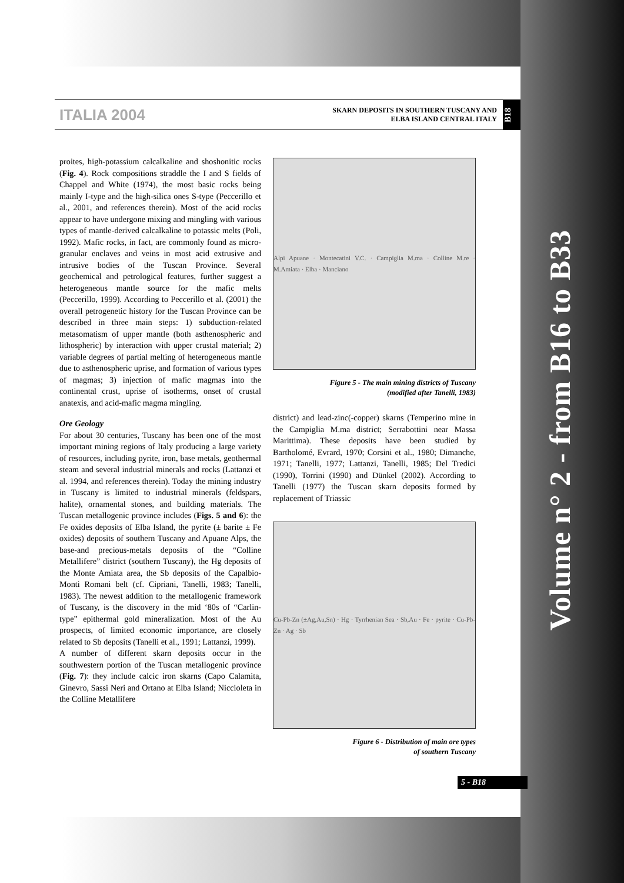Volume n° 2 - from B16 to B33
ITALIA 2004
SKARN DEPOSITS IN SOUTHERN TUSCANY AND
ELBA ISLAND CENTRAL ITALY
B18
proites, high-potassium calcalkaline and shoshonitic rocks (Fig. 4). Rock compositions straddle the I and S fields of Chappel and White (1974), the most basic rocks being mainly I-type and the high-silica ones S-type (Peccerillo et al., 2001, and references therein). Most of the acid rocks appear to have undergone mixing and mingling with various types of mantle-derived calcalkaline to potassic melts (Poli, 1992). Mafic rocks, in fact, are commonly found as micro-granular enclaves and veins in most acid extrusive and intrusive bodies of the Tuscan Province. Several geochemical and petrological features, further suggest a heterogeneous mantle source for the mafic melts (Peccerillo, 1999). According to Peccerillo et al. (2001) the overall petrogenetic history for the Tuscan Province can be described in three main steps: 1) subduction-related metasomatism of upper mantle (both asthenospheric and lithospheric) by interaction with upper crustal material; 2) variable degrees of partial melting of heterogeneous mantle due to asthenospheric uprise, and formation of various types of magmas; 3) injection of mafic magmas into the continental crust, uprise of isotherms, onset of crustal anatexis, and acid-mafic magma mingling.
Ore Geology
For about 30 centuries, Tuscany has been one of the most important mining regions of Italy producing a large variety of resources, including pyrite, iron, base metals, geothermal steam and several industrial minerals and rocks (Lattanzi et al. 1994, and references therein). Today the mining industry in Tuscany is limited to industrial minerals (feldspars, halite), ornamental stones, and building materials. The Tuscan metallogenic province includes (Figs. 5 and 6): the Fe oxides deposits of Elba Island, the pyrite (± barite ± Fe oxides) deposits of southern Tuscany and Apuane Alps, the base-and precious-metals deposits of the “Colline Metallifere” district (southern Tuscany), the Hg deposits of the Monte Amiata area, the Sb deposits of the Capalbio-Monti Romani belt (cf. Cipriani, Tanelli, 1983; Tanelli, 1983). The newest addition to the metallogenic framework of Tuscany, is the discovery in the mid ‘80s of “Carlin-type” epithermal gold mineralization. Most of the Au prospects, of limited economic importance, are closely related to Sb deposits (Tanelli et al., 1991; Lattanzi, 1999).
A number of different skarn deposits occur in the southwestern portion of the Tuscan metallogenic province (Fig. 7): they include calcic iron skarns (Capo Calamita, Ginevro, Sassi Neri and Ortano at Elba Island; Niccioleta in the Colline Metallifere
Alpi Apuane · Montecatini V.C. · Campiglia M.ma · Colline M.re · M.Amiata · Elba · Manciano
Figure 5 - The main mining districts of Tuscany
(modified after Tanelli, 1983)
district) and lead-zinc(-copper) skarns (Temperino mine in the Campiglia M.ma district; Serrabottini near Massa Marittima). These deposits have been studied by Bartholomé, Evrard, 1970; Corsini et al., 1980; Dimanche, 1971; Tanelli, 1977; Lattanzi, Tanelli, 1985; Del Tredici (1990), Torrini (1990) and Dünkel (2002). According to Tanelli (1977) the Tuscan skarn deposits formed by replacement of Triassic
Cu-Pb-Zn (±Ag,Au,Sn) · Hg · Tyrrhenian Sea · Sb,Au · Fe · pyrite · Cu-Pb-Zn · Ag · Sb
Figure 6 - Distribution of main ore types
of southern Tuscany
5 - B18